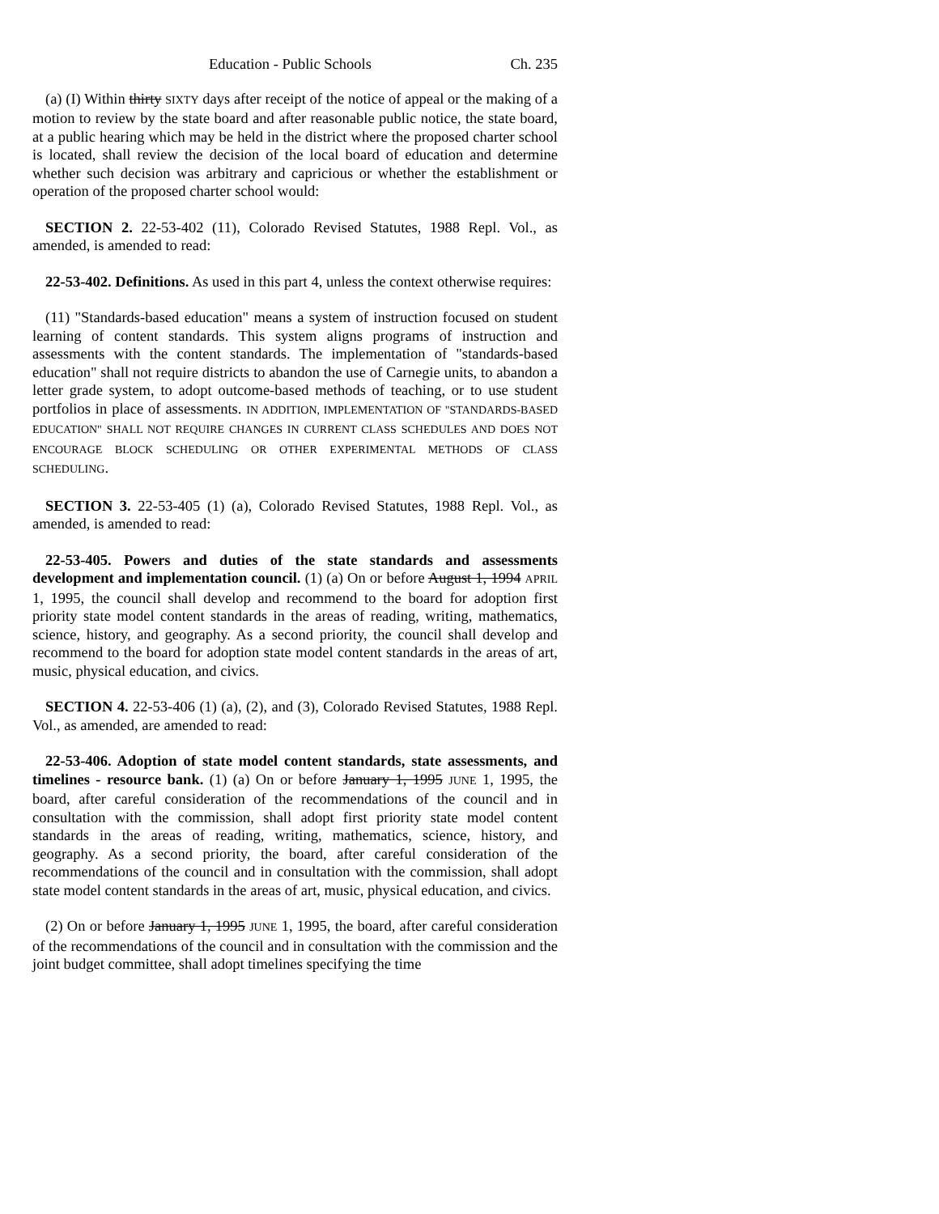Education - Public Schools Ch. 235
(a) (I) Within thirty SIXTY days after receipt of the notice of appeal or the making of a motion to review by the state board and after reasonable public notice, the state board, at a public hearing which may be held in the district where the proposed charter school is located, shall review the decision of the local board of education and determine whether such decision was arbitrary and capricious or whether the establishment or operation of the proposed charter school would:
SECTION 2. 22-53-402 (11), Colorado Revised Statutes, 1988 Repl. Vol., as amended, is amended to read:
22-53-402. Definitions. As used in this part 4, unless the context otherwise requires:
(11) "Standards-based education" means a system of instruction focused on student learning of content standards. This system aligns programs of instruction and assessments with the content standards. The implementation of "standards-based education" shall not require districts to abandon the use of Carnegie units, to abandon a letter grade system, to adopt outcome-based methods of teaching, or to use student portfolios in place of assessments. IN ADDITION, IMPLEMENTATION OF "STANDARDS-BASED EDUCATION" SHALL NOT REQUIRE CHANGES IN CURRENT CLASS SCHEDULES AND DOES NOT ENCOURAGE BLOCK SCHEDULING OR OTHER EXPERIMENTAL METHODS OF CLASS SCHEDULING.
SECTION 3. 22-53-405 (1) (a), Colorado Revised Statutes, 1988 Repl. Vol., as amended, is amended to read:
22-53-405. Powers and duties of the state standards and assessments development and implementation council. (1) (a) On or before August 1, 1994 APRIL 1, 1995, the council shall develop and recommend to the board for adoption first priority state model content standards in the areas of reading, writing, mathematics, science, history, and geography. As a second priority, the council shall develop and recommend to the board for adoption state model content standards in the areas of art, music, physical education, and civics.
SECTION 4. 22-53-406 (1) (a), (2), and (3), Colorado Revised Statutes, 1988 Repl. Vol., as amended, are amended to read:
22-53-406. Adoption of state model content standards, state assessments, and timelines - resource bank. (1) (a) On or before January 1, 1995 JUNE 1, 1995, the board, after careful consideration of the recommendations of the council and in consultation with the commission, shall adopt first priority state model content standards in the areas of reading, writing, mathematics, science, history, and geography. As a second priority, the board, after careful consideration of the recommendations of the council and in consultation with the commission, shall adopt state model content standards in the areas of art, music, physical education, and civics.
(2) On or before January 1, 1995 JUNE 1, 1995, the board, after careful consideration of the recommendations of the council and in consultation with the commission and the joint budget committee, shall adopt timelines specifying the time